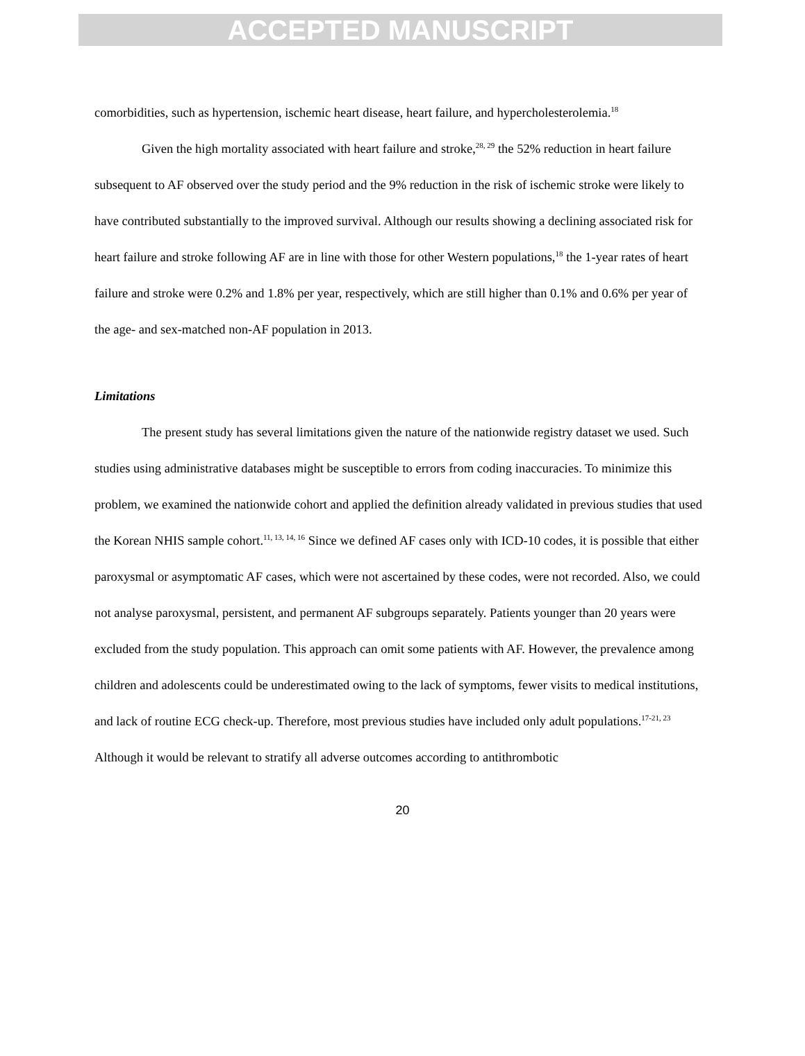ACCEPTED MANUSCRIPT
comorbidities, such as hypertension, ischemic heart disease, heart failure, and hypercholesterolemia.<sup>18</sup>
Given the high mortality associated with heart failure and stroke,<sup>28, 29</sup> the 52% reduction in heart failure subsequent to AF observed over the study period and the 9% reduction in the risk of ischemic stroke were likely to have contributed substantially to the improved survival. Although our results showing a declining associated risk for heart failure and stroke following AF are in line with those for other Western populations,<sup>18</sup> the 1-year rates of heart failure and stroke were 0.2% and 1.8% per year, respectively, which are still higher than 0.1% and 0.6% per year of the age- and sex-matched non-AF population in 2013.
Limitations
The present study has several limitations given the nature of the nationwide registry dataset we used. Such studies using administrative databases might be susceptible to errors from coding inaccuracies. To minimize this problem, we examined the nationwide cohort and applied the definition already validated in previous studies that used the Korean NHIS sample cohort.<sup>11, 13, 14, 16</sup> Since we defined AF cases only with ICD-10 codes, it is possible that either paroxysmal or asymptomatic AF cases, which were not ascertained by these codes, were not recorded. Also, we could not analyse paroxysmal, persistent, and permanent AF subgroups separately. Patients younger than 20 years were excluded from the study population. This approach can omit some patients with AF. However, the prevalence among children and adolescents could be underestimated owing to the lack of symptoms, fewer visits to medical institutions, and lack of routine ECG check-up. Therefore, most previous studies have included only adult populations.<sup>17-21, 23</sup> Although it would be relevant to stratify all adverse outcomes according to antithrombotic
20